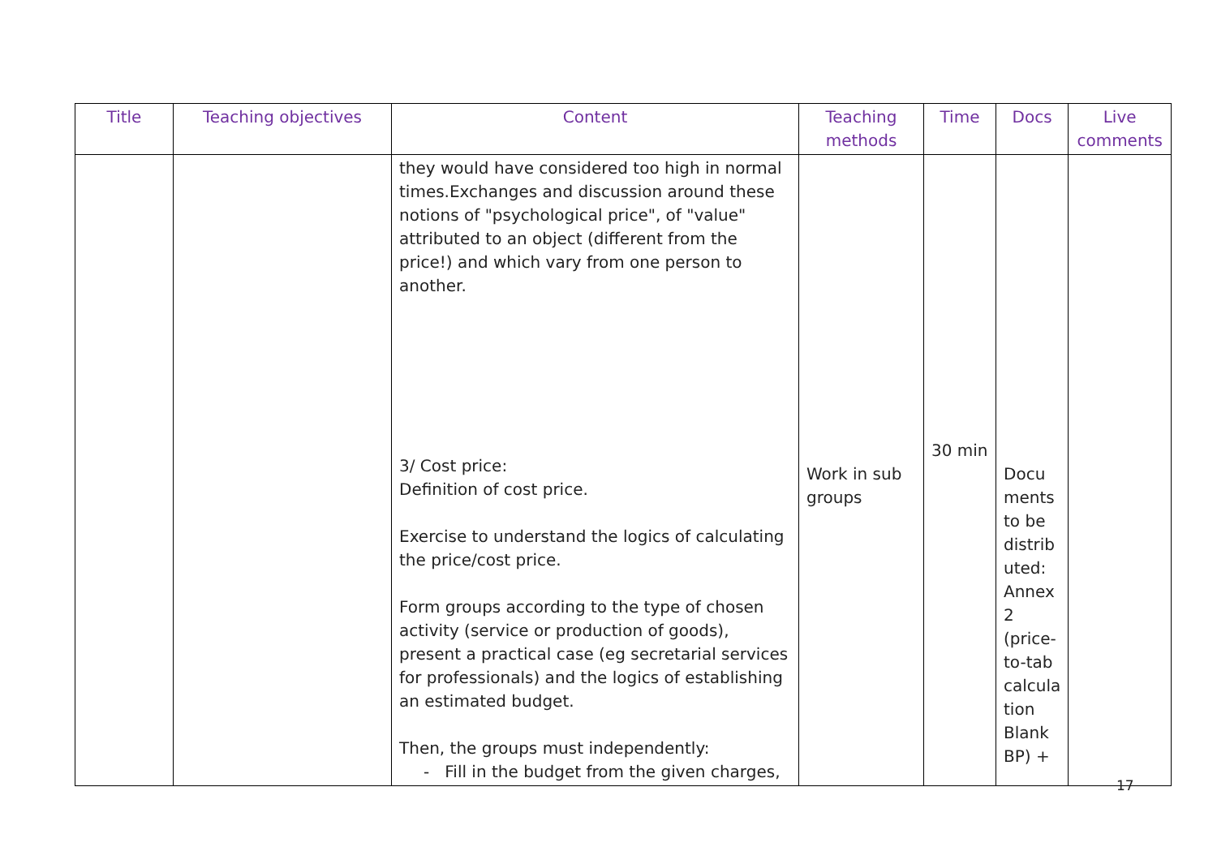| Title | Teaching objectives | Content | Teaching methods | Time | Docs | Live comments |
| --- | --- | --- | --- | --- | --- | --- |
| | | they would have considered too high in normal times.Exchanges and discussion around these notions of "psychological price", of "value" attributed to an object (different from the price!) and which vary from one person to another. 3/ Cost price: Definition of cost price. Exercise to understand the logics of calculating the price/cost price. Form groups according to the type of chosen activity (service or production of goods), present a practical case (eg secretarial services for professionals) and the logics of establishing an estimated budget. Then, the groups must independently: - Fill in the budget from the given charges, | Work in sub groups | 30 min | Docu ments to be distrib uted: Annex 2 (price-to-tab calcula tion Blank BP) + | |
17